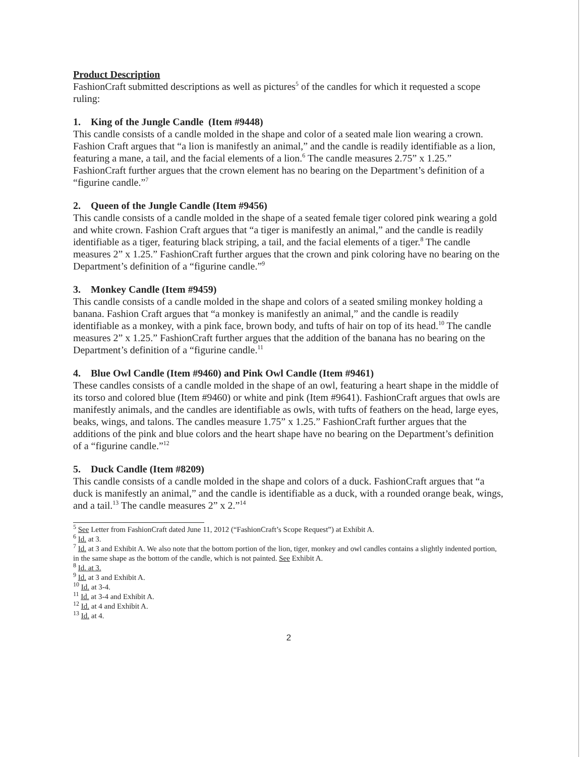Product Description
FashionCraft submitted descriptions as well as pictures<sup>5</sup> of the candles for which it requested a scope ruling:
1. King of the Jungle Candle (Item #9448)
This candle consists of a candle molded in the shape and color of a seated male lion wearing a crown. Fashion Craft argues that “a lion is manifestly an animal,” and the candle is readily identifiable as a lion, featuring a mane, a tail, and the facial elements of a lion.<sup>6</sup> The candle measures 2.75” x 1.25.” FashionCraft further argues that the crown element has no bearing on the Department’s definition of a “figurine candle.”<sup>7</sup>
2. Queen of the Jungle Candle (Item #9456)
This candle consists of a candle molded in the shape of a seated female tiger colored pink wearing a gold and white crown. Fashion Craft argues that “a tiger is manifestly an animal,” and the candle is readily identifiable as a tiger, featuring black striping, a tail, and the facial elements of a tiger.<sup>8</sup> The candle measures 2” x 1.25.” FashionCraft further argues that the crown and pink coloring have no bearing on the Department’s definition of a “figurine candle.”<sup>9</sup>
3. Monkey Candle (Item #9459)
This candle consists of a candle molded in the shape and colors of a seated smiling monkey holding a banana. Fashion Craft argues that “a monkey is manifestly an animal,” and the candle is readily identifiable as a monkey, with a pink face, brown body, and tufts of hair on top of its head.<sup>10</sup> The candle measures 2” x 1.25.” FashionCraft further argues that the addition of the banana has no bearing on the Department’s definition of a “figurine candle.<sup>11</sup>
4. Blue Owl Candle (Item #9460) and Pink Owl Candle (Item #9461)
These candles consists of a candle molded in the shape of an owl, featuring a heart shape in the middle of its torso and colored blue (Item #9460) or white and pink (Item #9641). FashionCraft argues that owls are manifestly animals, and the candles are identifiable as owls, with tufts of feathers on the head, large eyes, beaks, wings, and talons. The candles measure 1.75” x 1.25.” FashionCraft further argues that the additions of the pink and blue colors and the heart shape have no bearing on the Department’s definition of a “figurine candle.”<sup>12</sup>
5. Duck Candle (Item #8209)
This candle consists of a candle molded in the shape and colors of a duck. FashionCraft argues that “a duck is manifestly an animal,” and the candle is identifiable as a duck, with a rounded orange beak, wings, and a tail.<sup>13</sup> The candle measures 2” x 2.”<sup>14</sup>
<sup>5</sup> See Letter from FashionCraft dated June 11, 2012 (“FashionCraft’s Scope Request”) at Exhibit A.
<sup>6</sup> Id. at 3.
<sup>7</sup> Id. at 3 and Exhibit A. We also note that the bottom portion of the lion, tiger, monkey and owl candles contains a slightly indented portion, in the same shape as the bottom of the candle, which is not painted. See Exhibit A.
<sup>8</sup> Id. at 3.
<sup>9</sup> Id. at 3 and Exhibit A.
<sup>10</sup> Id. at 3-4.
<sup>11</sup> Id. at 3-4 and Exhibit A.
<sup>12</sup> Id. at 4 and Exhibit A.
<sup>13</sup> Id. at 4.
2